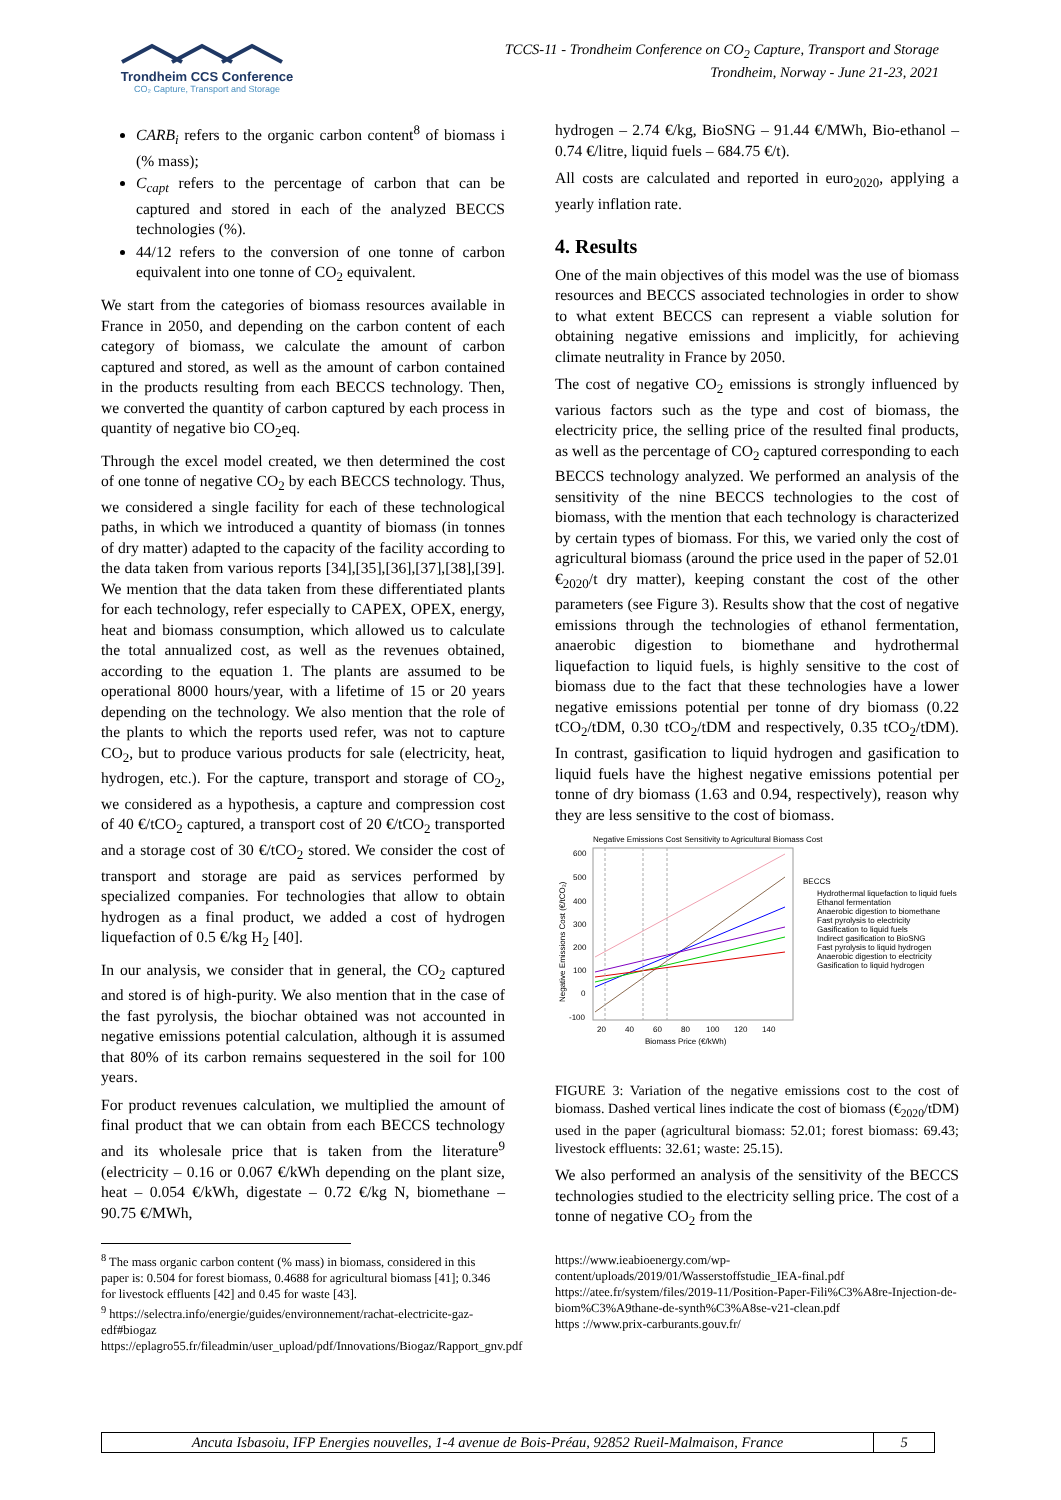Trondheim CCS Conference
CO₂ Capture, Transport and Storage
TCCS-11 - Trondheim Conference on CO<sub>2</sub> Capture, Transport and Storage
Trondheim, Norway - June 21-23, 2021
CARB<sub>i</sub> refers to the organic carbon content<sup>8</sup> of biomass i (% mass);
C<sub>capt</sub> refers to the percentage of carbon that can be captured and stored in each of the analyzed BECCS technologies (%).
44/12 refers to the conversion of one tonne of carbon equivalent into one tonne of CO<sub>2</sub> equivalent.
We start from the categories of biomass resources available in France in 2050, and depending on the carbon content of each category of biomass, we calculate the amount of carbon captured and stored, as well as the amount of carbon contained in the products resulting from each BECCS technology. Then, we converted the quantity of carbon captured by each process in quantity of negative bio CO<sub>2</sub>eq.
Through the excel model created, we then determined the cost of one tonne of negative CO<sub>2</sub> by each BECCS technology. Thus, we considered a single facility for each of these technological paths, in which we introduced a quantity of biomass (in tonnes of dry matter) adapted to the capacity of the facility according to the data taken from various reports [34],[35],[36],[37],[38],[39]. We mention that the data taken from these differentiated plants for each technology, refer especially to CAPEX, OPEX, energy, heat and biomass consumption, which allowed us to calculate the total annualized cost, as well as the revenues obtained, according to the equation 1. The plants are assumed to be operational 8000 hours/year, with a lifetime of 15 or 20 years depending on the technology. We also mention that the role of the plants to which the reports used refer, was not to capture CO<sub>2</sub>, but to produce various products for sale (electricity, heat, hydrogen, etc.). For the capture, transport and storage of CO<sub>2</sub>, we considered as a hypothesis, a capture and compression cost of 40 €/tCO<sub>2</sub> captured, a transport cost of 20 €/tCO<sub>2</sub> transported and a storage cost of 30 €/tCO<sub>2</sub> stored. We consider the cost of transport and storage are paid as services performed by specialized companies. For technologies that allow to obtain hydrogen as a final product, we added a cost of hydrogen liquefaction of 0.5 €/kg H<sub>2</sub> [40].
In our analysis, we consider that in general, the CO<sub>2</sub> captured and stored is of high-purity. We also mention that in the case of the fast pyrolysis, the biochar obtained was not accounted in negative emissions potential calculation, although it is assumed that 80% of its carbon remains sequestered in the soil for 100 years.
For product revenues calculation, we multiplied the amount of final product that we can obtain from each BECCS technology and its wholesale price that is taken from the literature<sup>9</sup> (electricity – 0.16 or 0.067 €/kWh depending on the plant size, heat – 0.054 €/kWh, digestate – 0.72 €/kg N, biomethane – 90.75 €/MWh,
<sup>8</sup> The mass organic carbon content (% mass) in biomass, considered in this paper is: 0.504 for forest biomass, 0.4688 for agricultural biomass [41]; 0.346 for livestock effluents [42] and 0.45 for waste [43].
<sup>9</sup> https://selectra.info/energie/guides/environnement/rachat-electricite-gaz-edf#biogaz
https://eplagro55.fr/fileadmin/user_upload/pdf/Innovations/Biogaz/Rapport_gnv.pdf
hydrogen – 2.74 €/kg, BioSNG – 91.44 €/MWh, Bio-ethanol – 0.74 €/litre, liquid fuels – 684.75 €/t).
All costs are calculated and reported in euro<sub>2020</sub>, applying a yearly inflation rate.
4. Results
One of the main objectives of this model was the use of biomass resources and BECCS associated technologies in order to show to what extent BECCS can represent a viable solution for obtaining negative emissions and implicitly, for achieving climate neutrality in France by 2050.
The cost of negative CO<sub>2</sub> emissions is strongly influenced by various factors such as the type and cost of biomass, the electricity price, the selling price of the resulted final products, as well as the percentage of CO<sub>2</sub> captured corresponding to each BECCS technology analyzed. We performed an analysis of the sensitivity of the nine BECCS technologies to the cost of biomass, with the mention that each technology is characterized by certain types of biomass. For this, we varied only the cost of agricultural biomass (around the price used in the paper of 52.01 €<sub>2020</sub>/t dry matter), keeping constant the cost of the other parameters (see Figure 3). Results show that the cost of negative emissions through the technologies of ethanol fermentation, anaerobic digestion to biomethane and hydrothermal liquefaction to liquid fuels, is highly sensitive to the cost of biomass due to the fact that these technologies have a lower negative emissions potential per tonne of dry biomass (0.22 tCO<sub>2</sub>/tDM, 0.30 tCO<sub>2</sub>/tDM and respectively, 0.35 tCO<sub>2</sub>/tDM). In contrast, gasification to liquid hydrogen and gasification to liquid fuels have the highest negative emissions potential per tonne of dry biomass (1.63 and 0.94, respectively), reason why they are less sensitive to the cost of biomass.
Negative Emissions Cost Sensitivity to Agricultural Biomass Cost
600
500
400
300
200
100
0
-100
20
40
60
80
100
120
140
Biomass Price (€/kWh)
Negative Emissions Cost (€/tCO₂)
BECCS
Hydrothermal liquefaction to liquid fuels
Ethanol fermentation
Anaerobic digestion to biomethane
Fast pyrolysis to electricity
Gasification to liquid fuels
Indirect gasification to BioSNG
Fast pyrolysis to liquid hydrogen
Anaerobic digestion to electricity
Gasification to liquid hydrogen
FIGURE 3: Variation of the negative emissions cost to the cost of biomass. Dashed vertical lines indicate the cost of biomass (€<sub>2020</sub>/tDM) used in the paper (agricultural biomass: 52.01; forest biomass: 69.43; livestock effluents: 32.61; waste: 25.15).
We also performed an analysis of the sensitivity of the BECCS technologies studied to the electricity selling price. The cost of a tonne of negative CO<sub>2</sub> from the
https://www.ieabioenergy.com/wp-content/uploads/2019/01/Wasserstoffstudie_IEA-final.pdf
https://atee.fr/system/files/2019-11/Position-Paper-Fili%C3%A8re-Injection-de-biom%C3%A9thane-de-synth%C3%A8se-v21-clean.pdf
https ://www.prix-carburants.gouv.fr/
Ancuta Isbasoiu, IFP Energies nouvelles, 1-4 avenue de Bois-Préau, 92852 Rueil-Malmaison, France
5